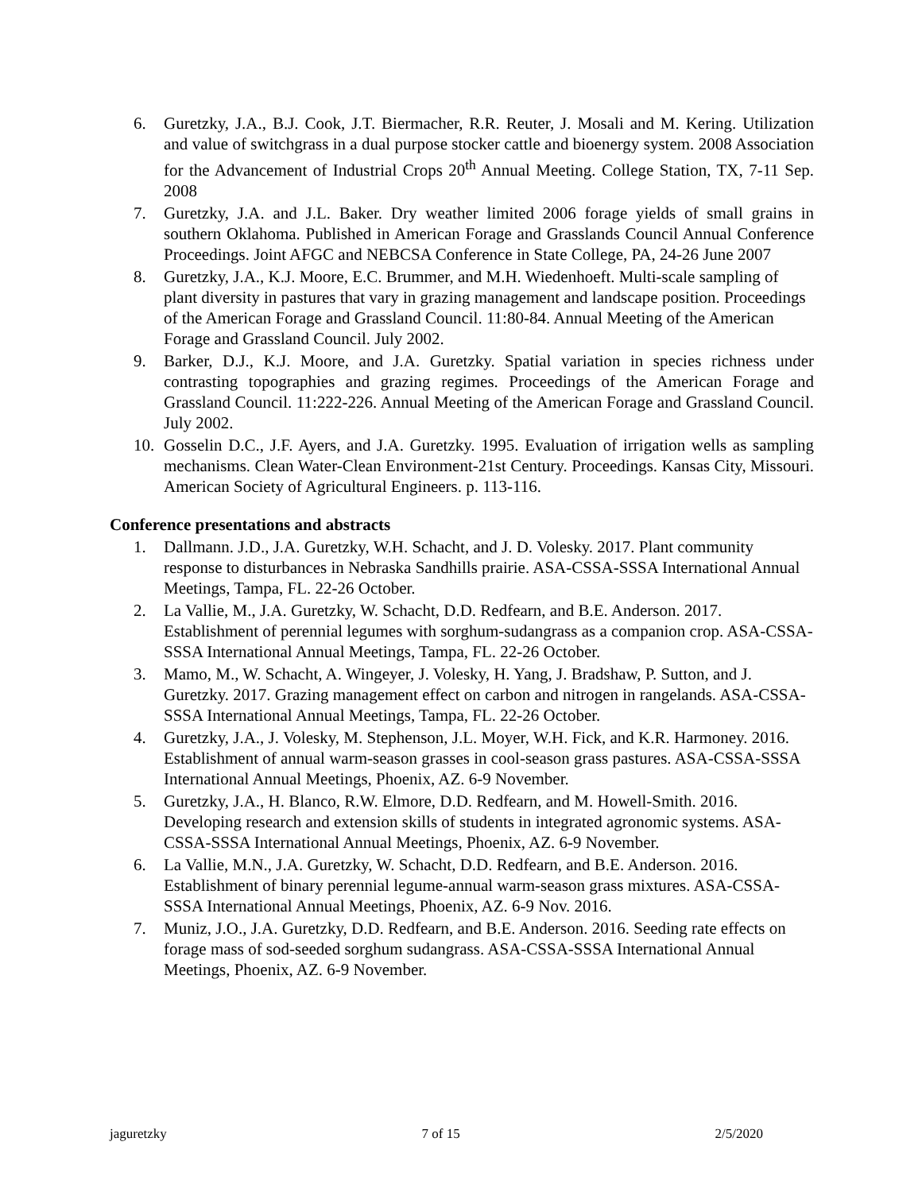6. Guretzky, J.A., B.J. Cook, J.T. Biermacher, R.R. Reuter, J. Mosali and M. Kering. Utilization and value of switchgrass in a dual purpose stocker cattle and bioenergy system. 2008 Association for the Advancement of Industrial Crops 20<sup>th</sup> Annual Meeting. College Station, TX, 7-11 Sep. 2008
7. Guretzky, J.A. and J.L. Baker. Dry weather limited 2006 forage yields of small grains in southern Oklahoma. Published in American Forage and Grasslands Council Annual Conference Proceedings. Joint AFGC and NEBCSA Conference in State College, PA, 24-26 June 2007
8. Guretzky, J.A., K.J. Moore, E.C. Brummer, and M.H. Wiedenhoeft. Multi-scale sampling of plant diversity in pastures that vary in grazing management and landscape position. Proceedings of the American Forage and Grassland Council. 11:80-84. Annual Meeting of the American Forage and Grassland Council. July 2002.
9. Barker, D.J., K.J. Moore, and J.A. Guretzky. Spatial variation in species richness under contrasting topographies and grazing regimes. Proceedings of the American Forage and Grassland Council. 11:222-226. Annual Meeting of the American Forage and Grassland Council. July 2002.
10. Gosselin D.C., J.F. Ayers, and J.A. Guretzky. 1995. Evaluation of irrigation wells as sampling mechanisms. Clean Water-Clean Environment-21st Century. Proceedings. Kansas City, Missouri. American Society of Agricultural Engineers. p. 113-116.
Conference presentations and abstracts
1. Dallmann. J.D., J.A. Guretzky, W.H. Schacht, and J. D. Volesky. 2017. Plant community response to disturbances in Nebraska Sandhills prairie. ASA-CSSA-SSSA International Annual Meetings, Tampa, FL. 22-26 October.
2. La Vallie, M., J.A. Guretzky, W. Schacht, D.D. Redfearn, and B.E. Anderson. 2017. Establishment of perennial legumes with sorghum-sudangrass as a companion crop. ASA-CSSA-SSSA International Annual Meetings, Tampa, FL. 22-26 October.
3. Mamo, M., W. Schacht, A. Wingeyer, J. Volesky, H. Yang, J. Bradshaw, P. Sutton, and J. Guretzky. 2017. Grazing management effect on carbon and nitrogen in rangelands. ASA-CSSA-SSSA International Annual Meetings, Tampa, FL. 22-26 October.
4. Guretzky, J.A., J. Volesky, M. Stephenson, J.L. Moyer, W.H. Fick, and K.R. Harmoney. 2016. Establishment of annual warm-season grasses in cool-season grass pastures. ASA-CSSA-SSSA International Annual Meetings, Phoenix, AZ. 6-9 November.
5. Guretzky, J.A., H. Blanco, R.W. Elmore, D.D. Redfearn, and M. Howell-Smith. 2016. Developing research and extension skills of students in integrated agronomic systems. ASA-CSSA-SSSA International Annual Meetings, Phoenix, AZ. 6-9 November.
6. La Vallie, M.N., J.A. Guretzky, W. Schacht, D.D. Redfearn, and B.E. Anderson. 2016. Establishment of binary perennial legume-annual warm-season grass mixtures. ASA-CSSA-SSSA International Annual Meetings, Phoenix, AZ. 6-9 Nov. 2016.
7. Muniz, J.O., J.A. Guretzky, D.D. Redfearn, and B.E. Anderson. 2016. Seeding rate effects on forage mass of sod-seeded sorghum sudangrass. ASA-CSSA-SSSA International Annual Meetings, Phoenix, AZ. 6-9 November.
jaguretzky 7 of 15 2/5/2020